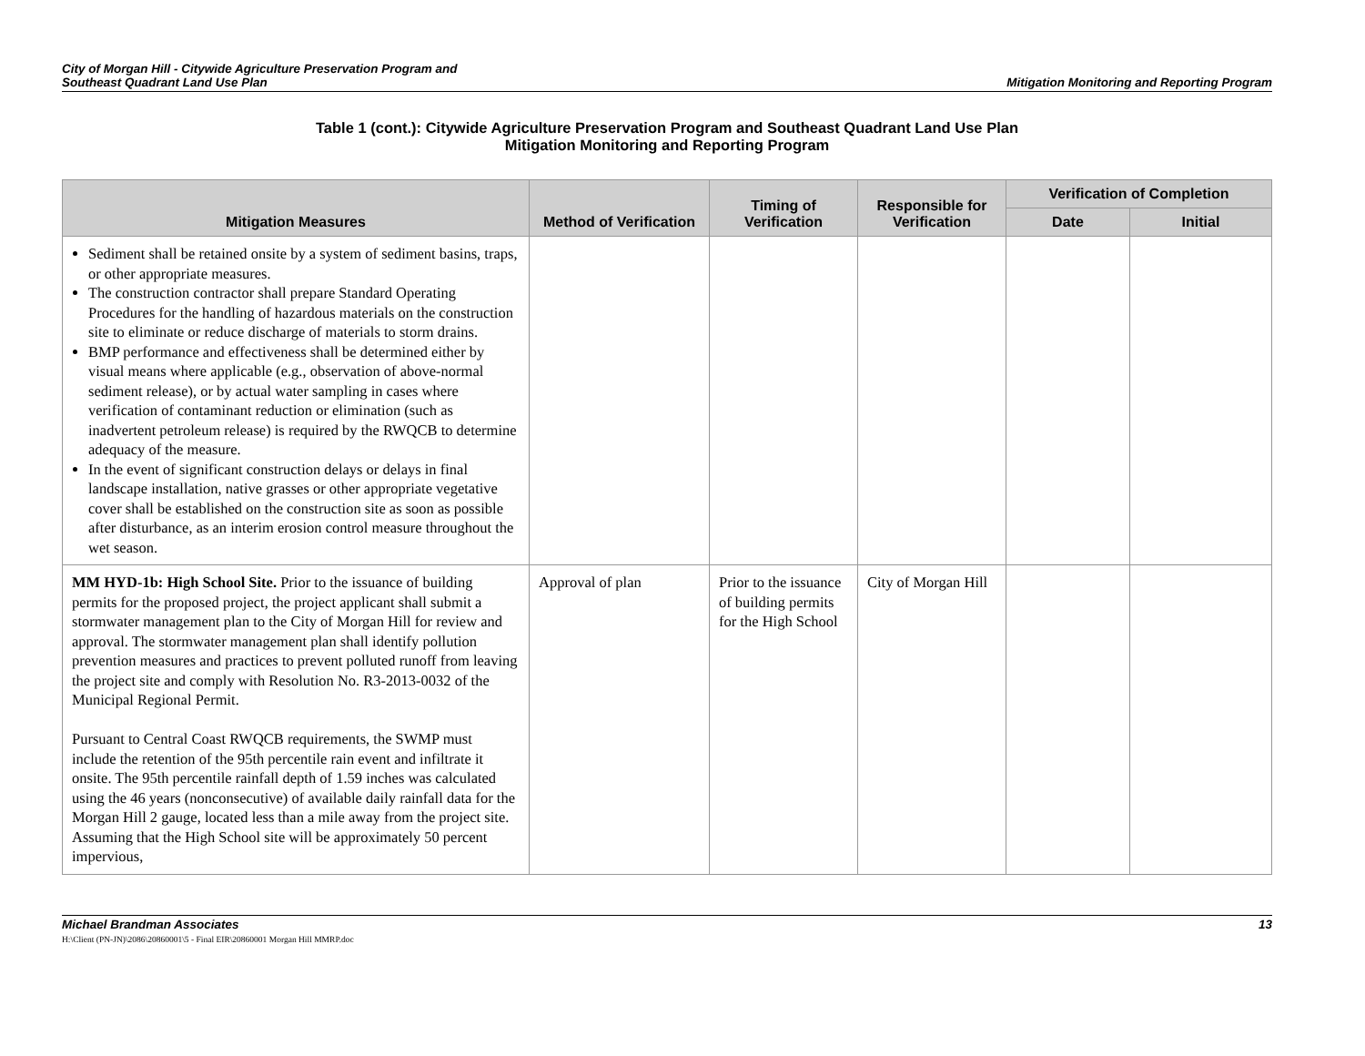City of Morgan Hill - Citywide Agriculture Preservation Program and
Southeast Quadrant Land Use Plan
Mitigation Monitoring and Reporting Program
Table 1 (cont.): Citywide Agriculture Preservation Program and Southeast Quadrant Land Use Plan
Mitigation Monitoring and Reporting Program
| Mitigation Measures | Method of Verification | Timing of Verification | Responsible for Verification | Verification of Completion | |
| --- | --- | --- | --- | --- | --- |
| | | | | Date | Initial |
| Sediment shall be retained onsite by a system of sediment basins, traps, or other appropriate measures. The construction contractor shall prepare Standard Operating Procedures for the handling of hazardous materials on the construction site to eliminate or reduce discharge of materials to storm drains. BMP performance and effectiveness shall be determined either by visual means where applicable (e.g., observation of above-normal sediment release), or by actual water sampling in cases where verification of contaminant reduction or elimination (such as inadvertent petroleum release) is required by the RWQCB to determine adequacy of the measure. In the event of significant construction delays or delays in final landscape installation, native grasses or other appropriate vegetative cover shall be established on the construction site as soon as possible after disturbance, as an interim erosion control measure throughout the wet season. | | | | | |
| MM HYD-1b: High School Site. Prior to the issuance of building permits for the proposed project, the project applicant shall submit a stormwater management plan to the City of Morgan Hill for review and approval. The stormwater management plan shall identify pollution prevention measures and practices to prevent polluted runoff from leaving the project site and comply with Resolution No. R3-2013-0032 of the Municipal Regional Permit. Pursuant to Central Coast RWQCB requirements, the SWMP must include the retention of the 95th percentile rain event and infiltrate it onsite. The 95th percentile rainfall depth of 1.59 inches was calculated using the 46 years (nonconsecutive) of available daily rainfall data for the Morgan Hill 2 gauge, located less than a mile away from the project site. Assuming that the High School site will be approximately 50 percent impervious, | Approval of plan | Prior to the issuance of building permits for the High School | City of Morgan Hill | | |
Michael Brandman Associates
H:\Client (PN-JN)\2086\20860001\5 - Final EIR\20860001 Morgan Hill MMRP.doc
13